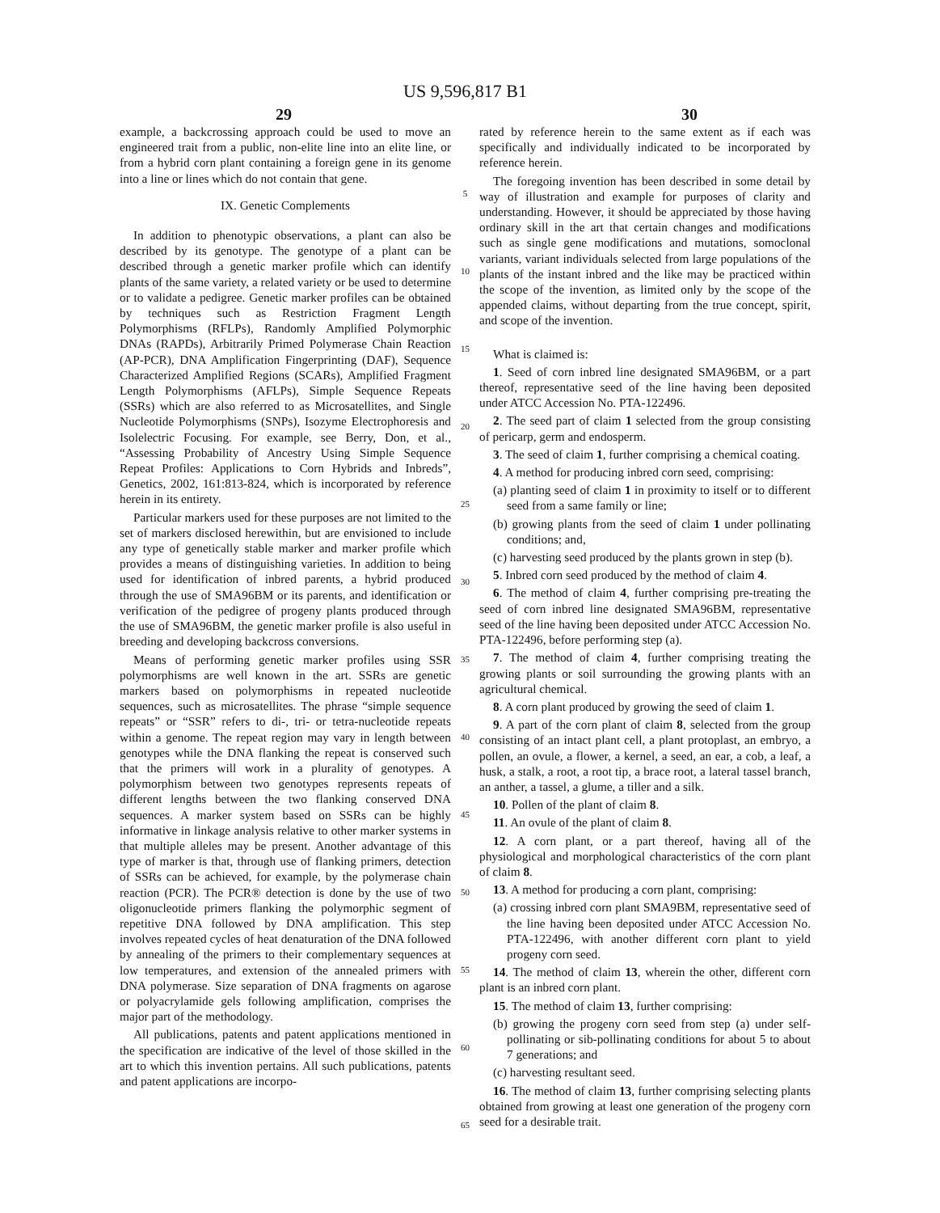US 9,596,817 B1
29 30
example, a backcrossing approach could be used to move an engineered trait from a public, non-elite line into an elite line, or from a hybrid corn plant containing a foreign gene in its genome into a line or lines which do not contain that gene.
IX. Genetic Complements
In addition to phenotypic observations, a plant can also be described by its genotype. The genotype of a plant can be described through a genetic marker profile which can identify plants of the same variety, a related variety or be used to determine or to validate a pedigree. Genetic marker profiles can be obtained by techniques such as Restriction Fragment Length Polymorphisms (RFLPs), Randomly Amplified Polymorphic DNAs (RAPDs), Arbitrarily Primed Polymerase Chain Reaction (AP-PCR), DNA Amplification Fingerprinting (DAF), Sequence Characterized Amplified Regions (SCARs), Amplified Fragment Length Polymorphisms (AFLPs), Simple Sequence Repeats (SSRs) which are also referred to as Microsatellites, and Single Nucleotide Polymorphisms (SNPs), Isozyme Electrophoresis and Isolelectric Focusing. For example, see Berry, Don, et al., “Assessing Probability of Ancestry Using Simple Sequence Repeat Profiles: Applications to Corn Hybrids and Inbreds”, Genetics, 2002, 161:813-824, which is incorporated by reference herein in its entirety.
Particular markers used for these purposes are not limited to the set of markers disclosed herewithin, but are envisioned to include any type of genetically stable marker and marker profile which provides a means of distinguishing varieties. In addition to being used for identification of inbred parents, a hybrid produced through the use of SMA96BM or its parents, and identification or verification of the pedigree of progeny plants produced through the use of SMA96BM, the genetic marker profile is also useful in breeding and developing backcross conversions.
Means of performing genetic marker profiles using SSR polymorphisms are well known in the art. SSRs are genetic markers based on polymorphisms in repeated nucleotide sequences, such as microsatellites. The phrase “simple sequence repeats” or “SSR” refers to di-, tri- or tetra-nucleotide repeats within a genome. The repeat region may vary in length between genotypes while the DNA flanking the repeat is conserved such that the primers will work in a plurality of genotypes. A polymorphism between two genotypes represents repeats of different lengths between the two flanking conserved DNA sequences. A marker system based on SSRs can be highly informative in linkage analysis relative to other marker systems in that multiple alleles may be present. Another advantage of this type of marker is that, through use of flanking primers, detection of SSRs can be achieved, for example, by the polymerase chain reaction (PCR). The PCR® detection is done by the use of two oligonucleotide primers flanking the polymorphic segment of repetitive DNA followed by DNA amplification. This step involves repeated cycles of heat denaturation of the DNA followed by annealing of the primers to their complementary sequences at low temperatures, and extension of the annealed primers with DNA polymerase. Size separation of DNA fragments on agarose or polyacrylamide gels following amplification, comprises the major part of the methodology.
All publications, patents and patent applications mentioned in the specification are indicative of the level of those skilled in the art to which this invention pertains. All such publications, patents and patent applications are incorpo-
5
10
15
20
25
30
35
40
45
50
55
60
65
rated by reference herein to the same extent as if each was specifically and individually indicated to be incorporated by reference herein.
The foregoing invention has been described in some detail by way of illustration and example for purposes of clarity and understanding. However, it should be appreciated by those having ordinary skill in the art that certain changes and modifications such as single gene modifications and mutations, somoclonal variants, variant individuals selected from large populations of the plants of the instant inbred and the like may be practiced within the scope of the invention, as limited only by the scope of the appended claims, without departing from the true concept, spirit, and scope of the invention.
What is claimed is:
1. Seed of corn inbred line designated SMA96BM, or a part thereof, representative seed of the line having been deposited under ATCC Accession No. PTA-122496.
2. The seed part of claim 1 selected from the group consisting of pericarp, germ and endosperm.
3. The seed of claim 1, further comprising a chemical coating.
4. A method for producing inbred corn seed, comprising:
(a) planting seed of claim 1 in proximity to itself or to different seed from a same family or line;
(b) growing plants from the seed of claim 1 under pollinating conditions; and,
(c) harvesting seed produced by the plants grown in step (b).
5. Inbred corn seed produced by the method of claim 4.
6. The method of claim 4, further comprising pre-treating the seed of corn inbred line designated SMA96BM, representative seed of the line having been deposited under ATCC Accession No. PTA-122496, before performing step (a).
7. The method of claim 4, further comprising treating the growing plants or soil surrounding the growing plants with an agricultural chemical.
8. A corn plant produced by growing the seed of claim 1.
9. A part of the corn plant of claim 8, selected from the group consisting of an intact plant cell, a plant protoplast, an embryo, a pollen, an ovule, a flower, a kernel, a seed, an ear, a cob, a leaf, a husk, a stalk, a root, a root tip, a brace root, a lateral tassel branch, an anther, a tassel, a glume, a tiller and a silk.
10. Pollen of the plant of claim 8.
11. An ovule of the plant of claim 8.
12. A corn plant, or a part thereof, having all of the physiological and morphological characteristics of the corn plant of claim 8.
13. A method for producing a corn plant, comprising:
(a) crossing inbred corn plant SMA9BM, representative seed of the line having been deposited under ATCC Accession No. PTA-122496, with another different corn plant to yield progeny corn seed.
14. The method of claim 13, wherein the other, different corn plant is an inbred corn plant.
15. The method of claim 13, further comprising:
(b) growing the progeny corn seed from step (a) under self-pollinating or sib-pollinating conditions for about 5 to about 7 generations; and
(c) harvesting resultant seed.
16. The method of claim 13, further comprising selecting plants obtained from growing at least one generation of the progeny corn seed for a desirable trait.